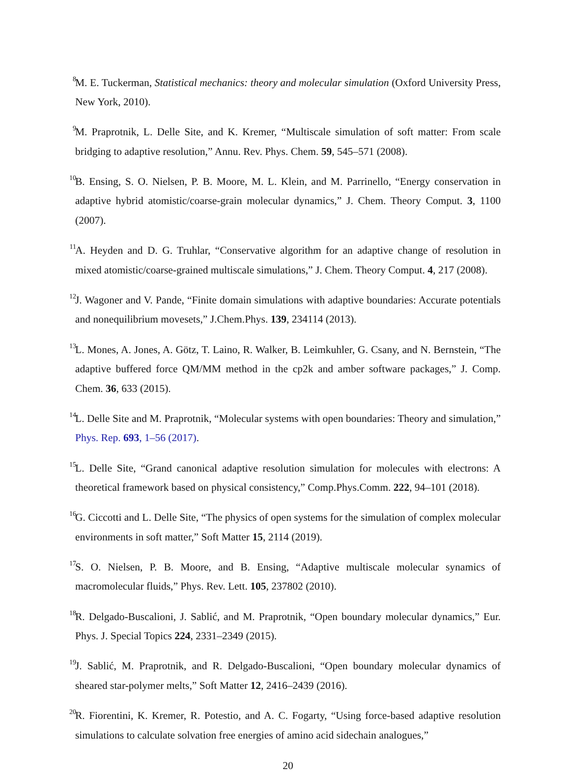<sup>8</sup> M. E. Tuckerman, Statistical mechanics: theory and molecular simulation (Oxford University Press, New York, 2010).
<sup>9</sup> M. Praprotnik, L. Delle Site, and K. Kremer, “Multiscale simulation of soft matter: From scale bridging to adaptive resolution,” Annu. Rev. Phys. Chem. 59, 545–571 (2008).
<sup>10</sup>B. Ensing, S. O. Nielsen, P. B. Moore, M. L. Klein, and M. Parrinello, “Energy conservation in adaptive hybrid atomistic/coarse-grain molecular dynamics,” J. Chem. Theory Comput. 3, 1100 (2007).
<sup>11</sup> A. Heyden and D. G. Truhlar, “Conservative algorithm for an adaptive change of resolution in mixed atomistic/coarse-grained multiscale simulations,” J. Chem. Theory Comput. 4, 217 (2008).
<sup>12</sup> J. Wagoner and V. Pande, “Finite domain simulations with adaptive boundaries: Accurate potentials and nonequilibrium movesets,” J.Chem.Phys. 139, 234114 (2013).
<sup>13</sup> L. Mones, A. Jones, A. Götz, T. Laino, R. Walker, B. Leimkuhler, G. Csany, and N. Bernstein, “The adaptive buffered force QM/MM method in the cp2k and amber software packages,” J. Comp. Chem. 36, 633 (2015).
<sup>14</sup> L. Delle Site and M. Praprotnik, “Molecular systems with open boundaries: Theory and simulation,” Phys. Rep. 693, 1–56 (2017).
<sup>15</sup> L. Delle Site, “Grand canonical adaptive resolution simulation for molecules with electrons: A theoretical framework based on physical consistency,” Comp.Phys.Comm. 222, 94–101 (2018).
<sup>16</sup> G. Ciccotti and L. Delle Site, “The physics of open systems for the simulation of complex molecular environments in soft matter,” Soft Matter 15, 2114 (2019).
<sup>17</sup>S. O. Nielsen, P. B. Moore, and B. Ensing, “Adaptive multiscale molecular synamics of macromolecular fluids,” Phys. Rev. Lett. 105, 237802 (2010).
<sup>18</sup> R. Delgado-Buscalioni, J. Sablić, and M. Praprotnik, “Open boundary molecular dynamics,” Eur. Phys. J. Special Topics 224, 2331–2349 (2015).
<sup>19</sup> J. Sablić, M. Praprotnik, and R. Delgado-Buscalioni, “Open boundary molecular dynamics of sheared star-polymer melts,” Soft Matter 12, 2416–2439 (2016).
<sup>20</sup> R. Fiorentini, K. Kremer, R. Potestio, and A. C. Fogarty, “Using force-based adaptive resolution simulations to calculate solvation free energies of amino acid sidechain analogues,”
20